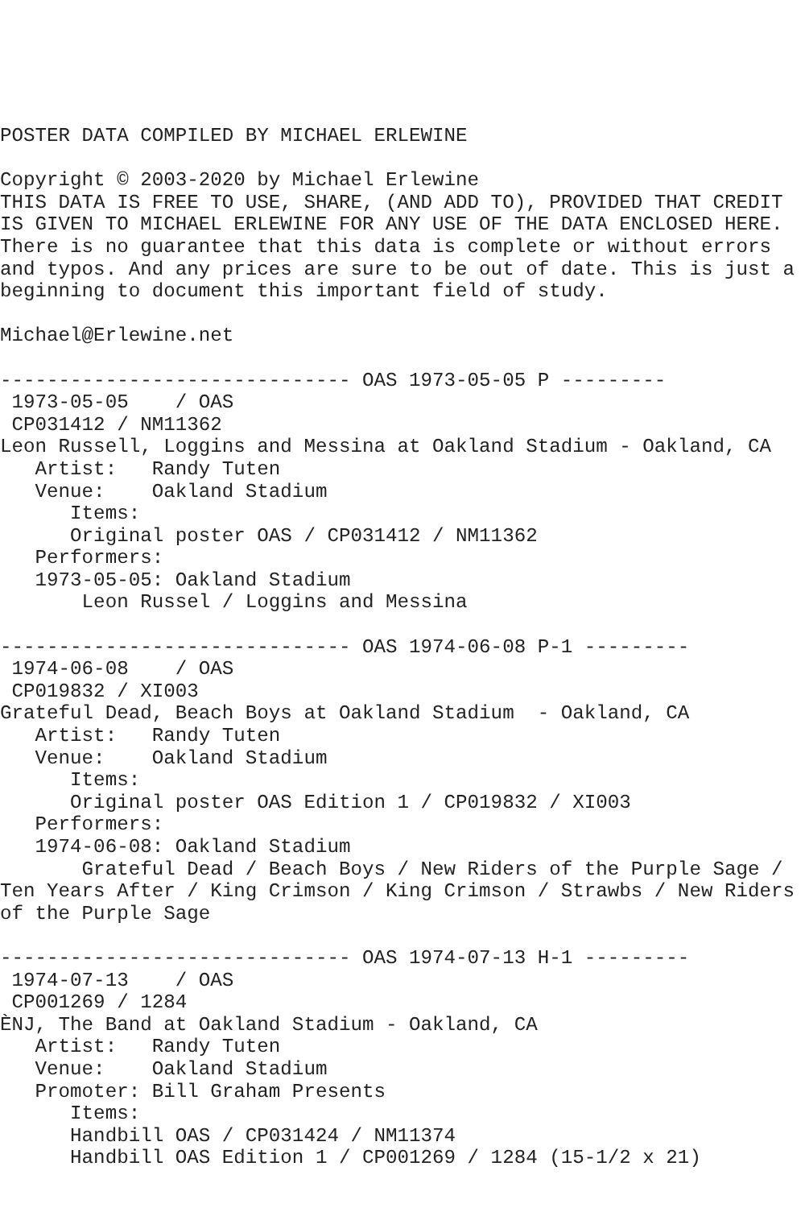POSTER DATA COMPILED BY MICHAEL ERLEWINE

Copyright © 2003-2020 by Michael Erlewine
THIS DATA IS FREE TO USE, SHARE, (AND ADD TO), PROVIDED THAT CREDIT
IS GIVEN TO MICHAEL ERLEWINE FOR ANY USE OF THE DATA ENCLOSED HERE.
There is no guarantee that this data is complete or without errors
and typos. And any prices are sure to be out of date. This is just a
beginning to document this important field of study.

Michael@Erlewine.net

------------------------------ OAS 1973-05-05 P ---------
 1973-05-05    / OAS
 CP031412 / NM11362
Leon Russell, Loggins and Messina at Oakland Stadium - Oakland, CA
   Artist:   Randy Tuten
   Venue:    Oakland Stadium
      Items:
      Original poster OAS / CP031412 / NM11362
   Performers:
   1973-05-05: Oakland Stadium
       Leon Russel / Loggins and Messina

------------------------------ OAS 1974-06-08 P-1 ---------
 1974-06-08    / OAS
 CP019832 / XI003
Grateful Dead, Beach Boys at Oakland Stadium  - Oakland, CA
   Artist:   Randy Tuten
   Venue:    Oakland Stadium
      Items:
      Original poster OAS Edition 1 / CP019832 / XI003
   Performers:
   1974-06-08: Oakland Stadium
       Grateful Dead / Beach Boys / New Riders of the Purple Sage /
Ten Years After / King Crimson / King Crimson / Strawbs / New Riders
of the Purple Sage

------------------------------ OAS 1974-07-13 H-1 ---------
 1974-07-13    / OAS
 CP001269 / 1284
ÈNJ, The Band at Oakland Stadium - Oakland, CA
   Artist:   Randy Tuten
   Venue:    Oakland Stadium
   Promoter: Bill Graham Presents
      Items:
      Handbill OAS / CP031424 / NM11374
      Handbill OAS Edition 1 / CP001269 / 1284 (15-1/2 x 21)